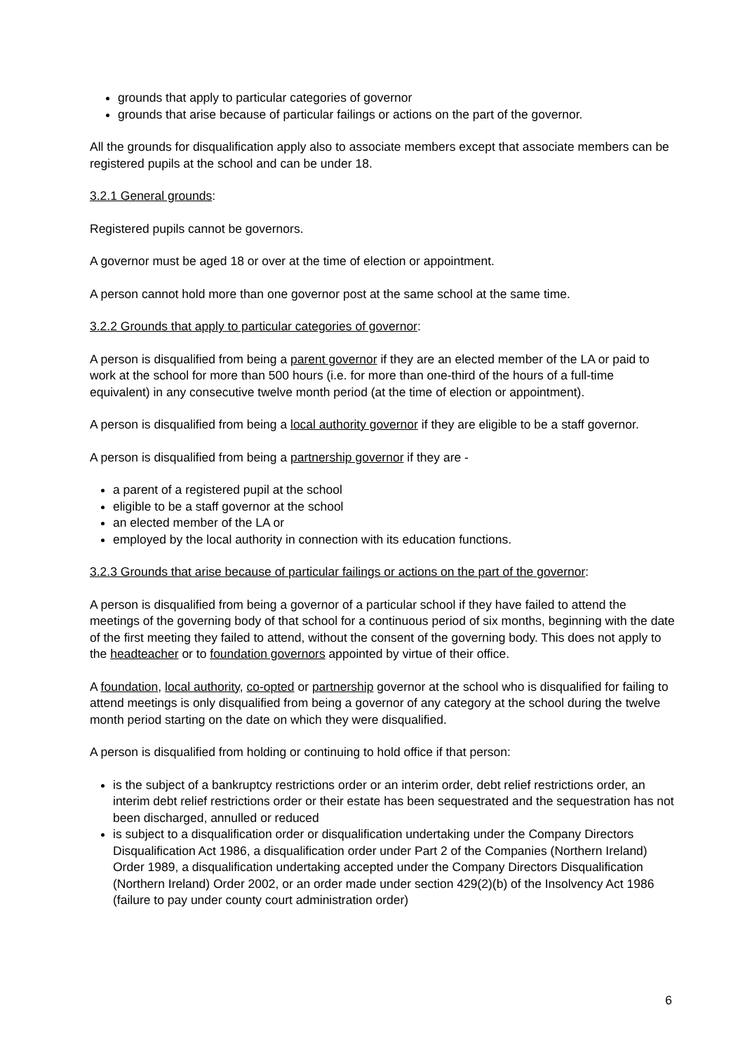grounds that apply to particular categories of governor
grounds that arise because of particular failings or actions on the part of the governor.
All the grounds for disqualification apply also to associate members except that associate members can be registered pupils at the school and can be under 18.
3.2.1 General grounds:
Registered pupils cannot be governors.
A governor must be aged 18 or over at the time of election or appointment.
A person cannot hold more than one governor post at the same school at the same time.
3.2.2 Grounds that apply to particular categories of governor:
A person is disqualified from being a parent governor if they are an elected member of the LA or paid to work at the school for more than 500 hours (i.e. for more than one-third of the hours of a full-time equivalent) in any consecutive twelve month period (at the time of election or appointment).
A person is disqualified from being a local authority governor if they are eligible to be a staff governor.
A person is disqualified from being a partnership governor if they are -
a parent of a registered pupil at the school
eligible to be a staff governor at the school
an elected member of the LA or
employed by the local authority in connection with its education functions.
3.2.3 Grounds that arise because of particular failings or actions on the part of the governor:
A person is disqualified from being a governor of a particular school if they have failed to attend the meetings of the governing body of that school for a continuous period of six months, beginning with the date of the first meeting they failed to attend, without the consent of the governing body. This does not apply to the headteacher or to foundation governors appointed by virtue of their office.
A foundation, local authority, co-opted or partnership governor at the school who is disqualified for failing to attend meetings is only disqualified from being a governor of any category at the school during the twelve month period starting on the date on which they were disqualified.
A person is disqualified from holding or continuing to hold office if that person:
is the subject of a bankruptcy restrictions order or an interim order, debt relief restrictions order, an interim debt relief restrictions order or their estate has been sequestrated and the sequestration has not been discharged, annulled or reduced
is subject to a disqualification order or disqualification undertaking under the Company Directors Disqualification Act 1986, a disqualification order under Part 2 of the Companies (Northern Ireland) Order 1989, a disqualification undertaking accepted under the Company Directors Disqualification (Northern Ireland) Order 2002, or an order made under section 429(2)(b) of the Insolvency Act 1986 (failure to pay under county court administration order)
6